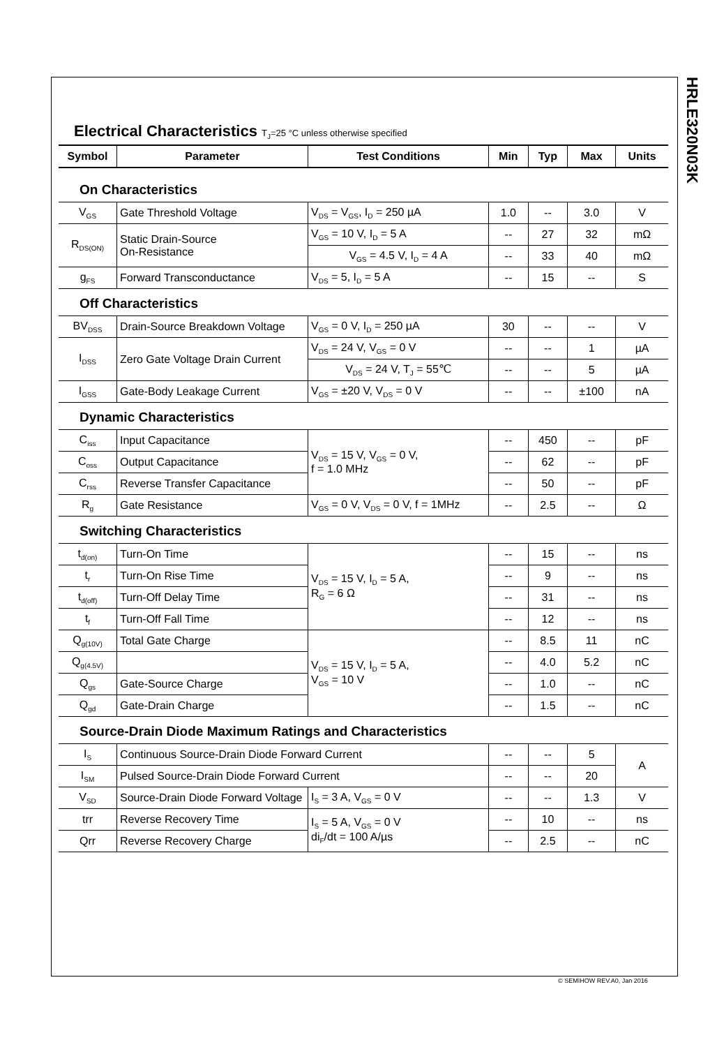HRLE320N03K
Electrical Characteristics T<sub>J</sub>=25 °C unless otherwise specified
| Symbol | Parameter | Test Conditions | Min | Typ | Max | Units |
| --- | --- | --- | --- | --- | --- | --- |
| On Characteristics | | | | | | |
| V<sub>GS</sub> | Gate Threshold Voltage | V<sub>DS</sub> = V<sub>GS</sub>, I<sub>D</sub> = 250 µA | 1.0 | -- | 3.0 | V |
| R<sub>DS(ON)</sub> | Static Drain-Source On-Resistance | V<sub>GS</sub> = 10 V, I<sub>D</sub> = 5 A | -- | 27 | 32 | mΩ |
| | | V<sub>GS</sub> = 4.5 V, I<sub>D</sub> = 4 A | -- | 33 | 40 | mΩ |
| g<sub>FS</sub> | Forward Transconductance | V<sub>DS</sub> = 5, I<sub>D</sub> = 5 A | -- | 15 | -- | S |
| Off Characteristics | | | | | | |
| BV<sub>DSS</sub> | Drain-Source Breakdown Voltage | V<sub>GS</sub> = 0 V, I<sub>D</sub> = 250 µA | 30 | -- | -- | V |
| I<sub>DSS</sub> | Zero Gate Voltage Drain Current | V<sub>DS</sub> = 24 V, V<sub>GS</sub> = 0 V | -- | -- | 1 | µA |
| | | V<sub>DS</sub> = 24 V, T<sub>J</sub> = 55℃ | -- | -- | 5 | µA |
| I<sub>GSS</sub> | Gate-Body Leakage Current | V<sub>GS</sub> = ±20 V, V<sub>DS</sub> = 0 V | -- | -- | ±100 | nA |
| Dynamic Characteristics | | | | | | |
| C<sub>iss</sub> | Input Capacitance | V<sub>DS</sub> = 15 V, V<sub>GS</sub> = 0 V, f = 1.0 MHz | -- | 450 | -- | pF |
| C<sub>oss</sub> | Output Capacitance | | -- | 62 | -- | pF |
| C<sub>rss</sub> | Reverse Transfer Capacitance | | -- | 50 | -- | pF |
| R<sub>g</sub> | Gate Resistance | V<sub>GS</sub> = 0 V, V<sub>DS</sub> = 0 V, f = 1MHz | -- | 2.5 | -- | Ω |
| Switching Characteristics | | | | | | |
| t<sub>d(on)</sub> | Turn-On Time | V<sub>DS</sub> = 15 V, I<sub>D</sub> = 5 A, R<sub>G</sub> = 6 Ω | -- | 15 | -- | ns |
| t<sub>r</sub> | Turn-On Rise Time | | -- | 9 | -- | ns |
| t<sub>d(off)</sub> | Turn-Off Delay Time | | -- | 31 | -- | ns |
| t<sub>f</sub> | Turn-Off Fall Time | | -- | 12 | -- | ns |
| Q<sub>g(10V)</sub> | Total Gate Charge | V<sub>DS</sub> = 15 V, I<sub>D</sub> = 5 A, V<sub>GS</sub> = 10 V | -- | 8.5 | 11 | nC |
| Q<sub>g(4.5V)</sub> | | | -- | 4.0 | 5.2 | nC |
| Q<sub>gs</sub> | Gate-Source Charge | | -- | 1.0 | -- | nC |
| Q<sub>gd</sub> | Gate-Drain Charge | | -- | 1.5 | -- | nC |
| Source-Drain Diode Maximum Ratings and Characteristics | | | | | | |
| I<sub>S</sub> | Continuous Source-Drain Diode Forward Current | | -- | -- | 5 | A |
| I<sub>SM</sub> | Pulsed Source-Drain Diode Forward Current | | -- | -- | 20 | |
| V<sub>SD</sub> | Source-Drain Diode Forward Voltage | I<sub>S</sub> = 3 A, V<sub>GS</sub> = 0 V | -- | -- | 1.3 | V |
| trr | Reverse Recovery Time | I<sub>S</sub> = 5 A, V<sub>GS</sub> = 0 V di<sub>F</sub>/dt = 100 A/µs | -- | 10 | -- | ns |
| Qrr | Reverse Recovery Charge | | -- | 2.5 | -- | nC |
© SEMIHOW REV.A0, Jan 2016